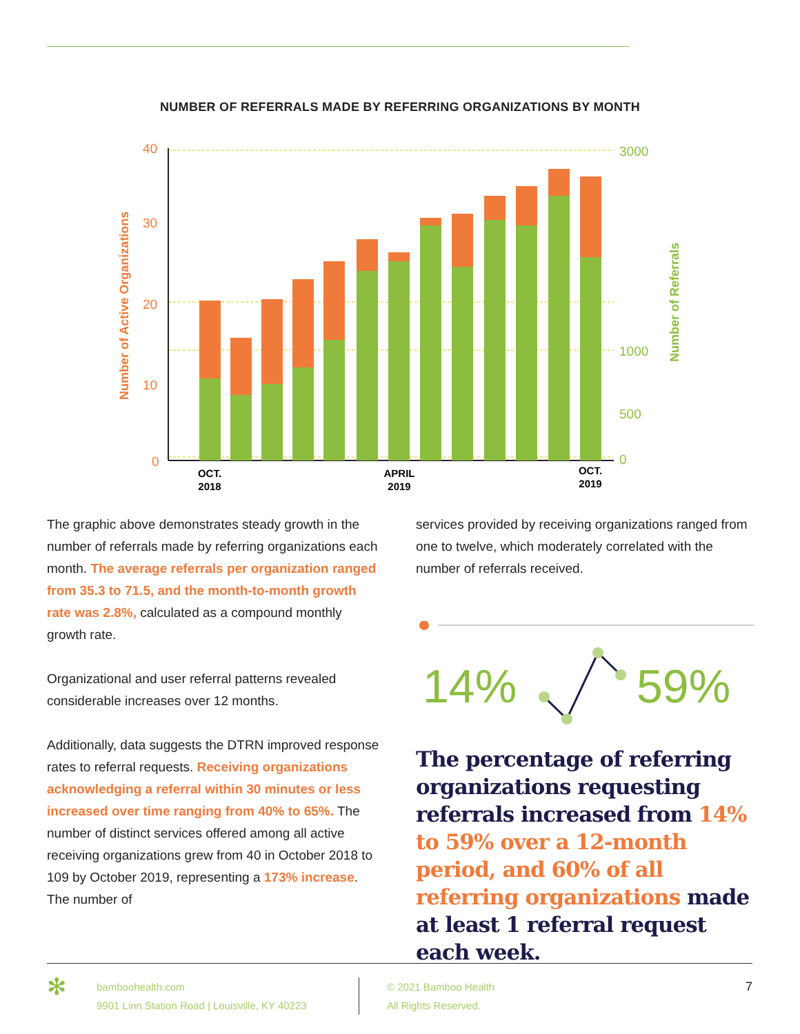NUMBER OF REFERRALS MADE BY REFERRING ORGANIZATIONS BY MONTH
40
30
20
10
0
3000
1000
500
0
Number of Active Organizations
Number of Referrals
OCT.
2018
APRIL
2019
OCT.
2019
The graphic above demonstrates steady growth in the number of referrals made by referring organizations each month. The average referrals per organization ranged from 35.3 to 71.5, and the month-to-month growth rate was 2.8%, calculated as a compound monthly growth rate.
Organizational and user referral patterns revealed considerable increases over 12 months.
Additionally, data suggests the DTRN improved response rates to referral requests. Receiving organizations acknowledging a referral within 30 minutes or less increased over time ranging from 40% to 65%. The number of distinct services offered among all active receiving organizations grew from 40 in October 2018 to 109 by October 2019, representing a 173% increase. The number of
services provided by receiving organizations ranged from one to twelve, which moderately correlated with the number of referrals received.
14%
59%
The percentage of referring organizations requesting referrals increased from 14% to 59% over a 12-month period, and 60% of all referring organizations made at least 1 referral request each week.
✻
bamboohealth.com
9901 Linn Station Road | Louisville, KY 40223
© 2021 Bamboo Health
All Rights Reserved.
7